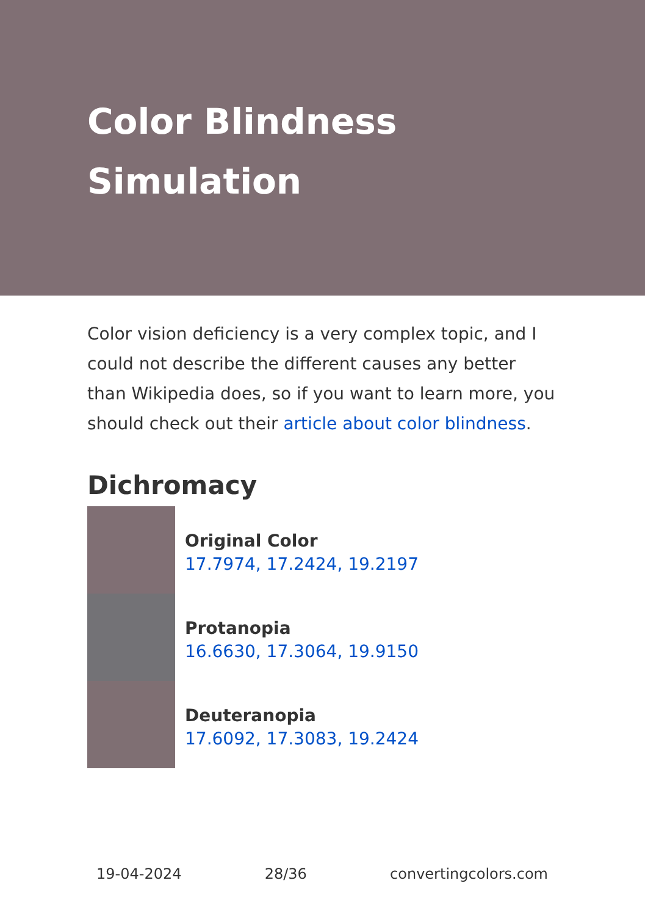Color Blindness
Simulation
Color vision deficiency is a very complex topic, and I could not describe the different causes any better than Wikipedia does, so if you want to learn more, you should check out their article about color blindness.
Dichromacy
Original Color
17.7974, 17.2424, 19.2197
Protanopia
16.6630, 17.3064, 19.9150
Deuteranopia
17.6092, 17.3083, 19.2424
19-04-2024 28/36 convertingcolors.com